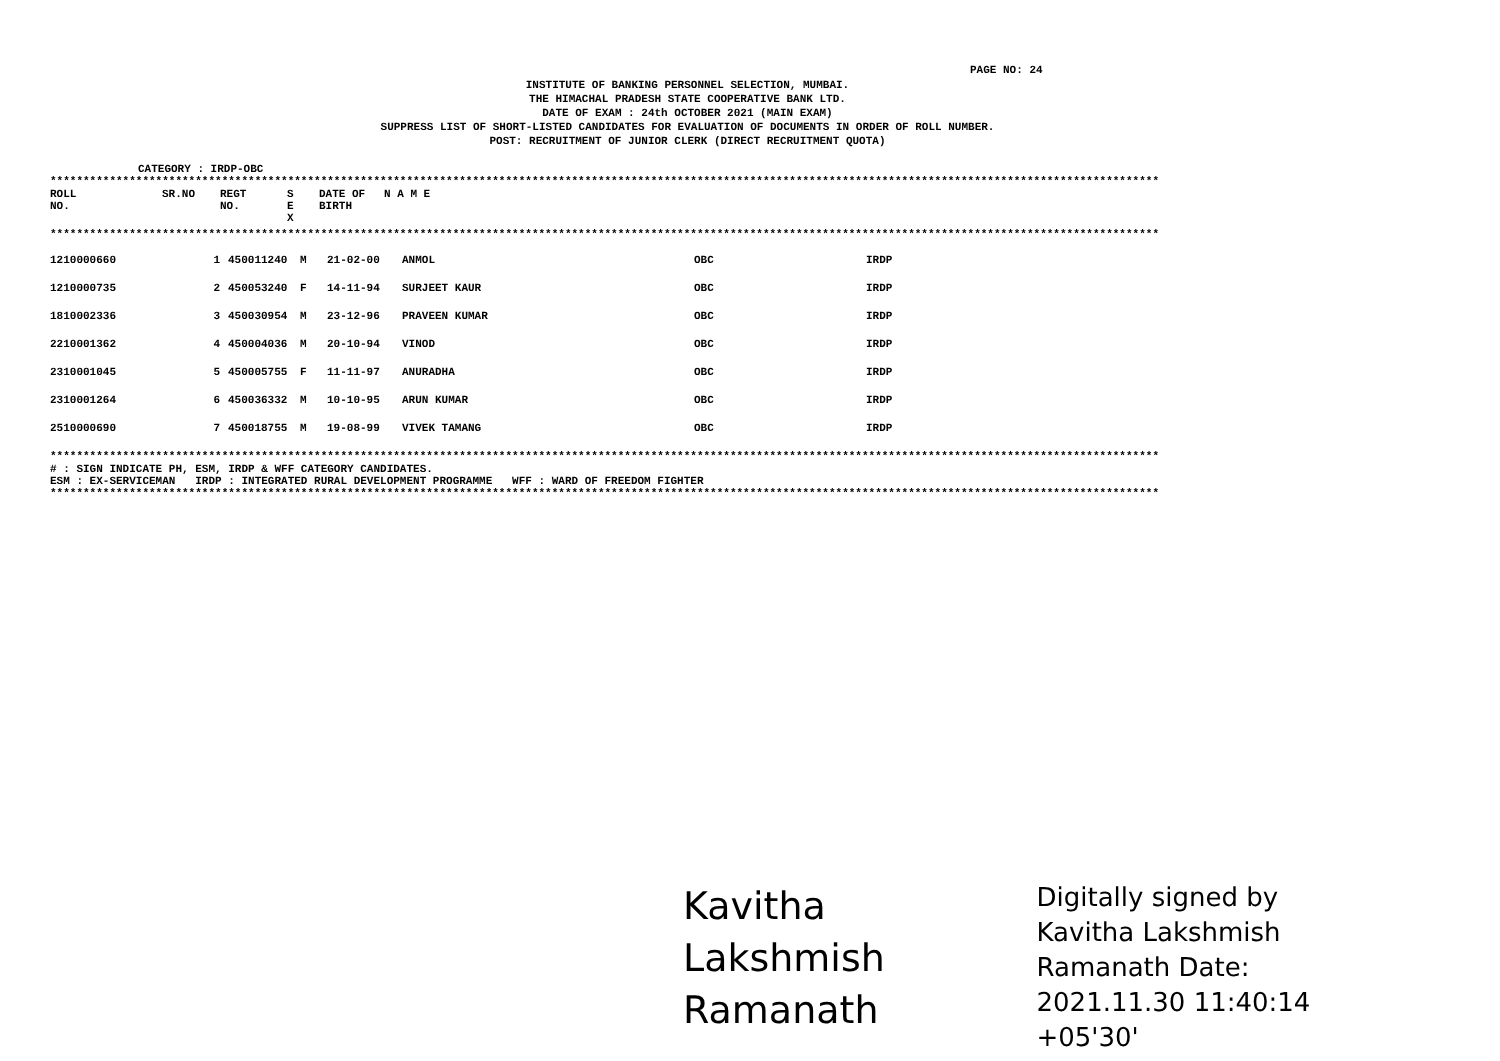PAGE NO: 24
INSTITUTE OF BANKING PERSONNEL SELECTION, MUMBAI.
THE HIMACHAL PRADESH STATE COOPERATIVE BANK LTD.
DATE OF EXAM : 24th OCTOBER 2021 (MAIN EXAM)
SUPPRESS LIST OF SHORT-LISTED CANDIDATES FOR EVALUATION OF DOCUMENTS IN ORDER OF ROLL NUMBER.
POST: RECRUITMENT OF JUNIOR CLERK (DIRECT RECRUITMENT QUOTA)
CATEGORY : IRDP-OBC
************************************************************************************************************************************************************************
| ROLL NO. | SR.NO | REGT NO. | S E X | DATE OF BIRTH | N A M E | | |
************************************************************************************************************************************************************************
| 1210000660 | 1 | 450011240 | M | 21-02-00 | ANMOL | OBC | IRDP |
| 1210000735 | 2 | 450053240 | F | 14-11-94 | SURJEET KAUR | OBC | IRDP |
| 1810002336 | 3 | 450030954 | M | 23-12-96 | PRAVEEN KUMAR | OBC | IRDP |
| 2210001362 | 4 | 450004036 | M | 20-10-94 | VINOD | OBC | IRDP |
| 2310001045 | 5 | 450005755 | F | 11-11-97 | ANURADHA | OBC | IRDP |
| 2310001264 | 6 | 450036332 | M | 10-10-95 | ARUN KUMAR | OBC | IRDP |
| 2510000690 | 7 | 450018755 | M | 19-08-99 | VIVEK TAMANG | OBC | IRDP |
************************************************************************************************************************************************************************
# : SIGN INDICATE PH, ESM, IRDP & WFF CATEGORY CANDIDATES.
ESM : EX-SERVICEMAN IRDP : INTEGRATED RURAL DEVELOPMENT PROGRAMME WFF : WARD OF FREEDOM FIGHTER
************************************************************************************************************************************************************************
Kavitha Lakshmish Ramanath Digitally signed by Kavitha Lakshmish Ramanath Date: 2021.11.30 11:40:14 +05'30'